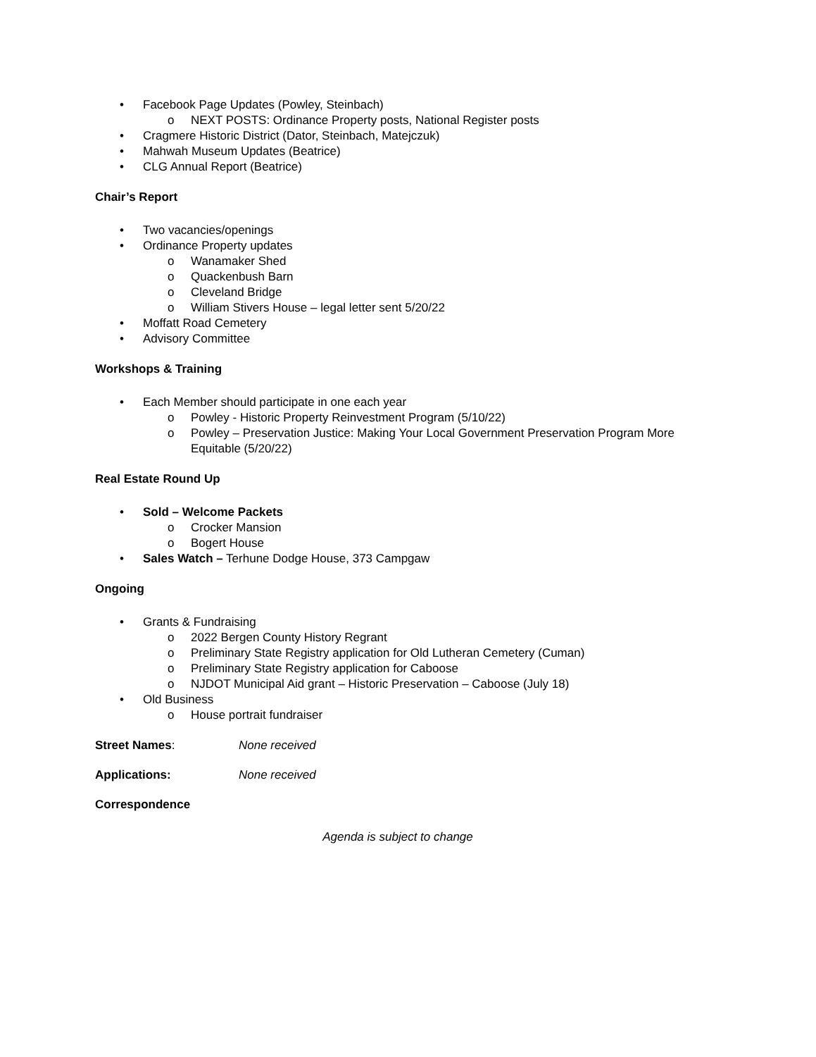• Facebook Page Updates (Powley, Steinbach)
o NEXT POSTS: Ordinance Property posts, National Register posts
• Cragmere Historic District (Dator, Steinbach, Matejczuk)
• Mahwah Museum Updates (Beatrice)
• CLG Annual Report (Beatrice)
Chair’s Report
• Two vacancies/openings
• Ordinance Property updates
o Wanamaker Shed
o Quackenbush Barn
o Cleveland Bridge
o William Stivers House – legal letter sent 5/20/22
• Moffatt Road Cemetery
• Advisory Committee
Workshops & Training
• Each Member should participate in one each year
o Powley - Historic Property Reinvestment Program (5/10/22)
o Powley – Preservation Justice: Making Your Local Government Preservation Program More Equitable (5/20/22)
Real Estate Round Up
• Sold – Welcome Packets
o Crocker Mansion
o Bogert House
• Sales Watch – Terhune Dodge House, 373 Campgaw
Ongoing
• Grants & Fundraising
o 2022 Bergen County History Regrant
o Preliminary State Registry application for Old Lutheran Cemetery (Cuman)
o Preliminary State Registry application for Caboose
o NJDOT Municipal Aid grant – Historic Preservation – Caboose (July 18)
• Old Business
o House portrait fundraiser
Street Names: None received
Applications: None received
Correspondence
Agenda is subject to change